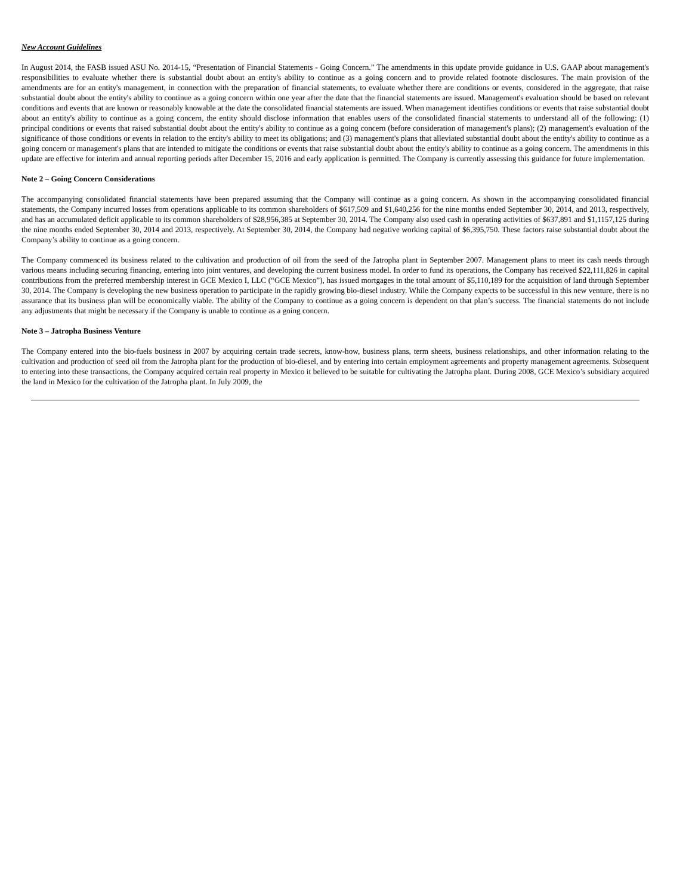New Account Guidelines
In August 2014, the FASB issued ASU No. 2014-15, “Presentation of Financial Statements - Going Concern.” The amendments in this update provide guidance in U.S. GAAP about management's responsibilities to evaluate whether there is substantial doubt about an entity's ability to continue as a going concern and to provide related footnote disclosures. The main provision of the amendments are for an entity's management, in connection with the preparation of financial statements, to evaluate whether there are conditions or events, considered in the aggregate, that raise substantial doubt about the entity's ability to continue as a going concern within one year after the date that the financial statements are issued. Management's evaluation should be based on relevant conditions and events that are known or reasonably knowable at the date the consolidated financial statements are issued. When management identifies conditions or events that raise substantial doubt about an entity's ability to continue as a going concern, the entity should disclose information that enables users of the consolidated financial statements to understand all of the following: (1) principal conditions or events that raised substantial doubt about the entity's ability to continue as a going concern (before consideration of management's plans); (2) management's evaluation of the significance of those conditions or events in relation to the entity's ability to meet its obligations; and (3) management's plans that alleviated substantial doubt about the entity's ability to continue as a going concern or management's plans that are intended to mitigate the conditions or events that raise substantial doubt about the entity's ability to continue as a going concern. The amendments in this update are effective for interim and annual reporting periods after December 15, 2016 and early application is permitted. The Company is currently assessing this guidance for future implementation.
Note 2 – Going Concern Considerations
The accompanying consolidated financial statements have been prepared assuming that the Company will continue as a going concern. As shown in the accompanying consolidated financial statements, the Company incurred losses from operations applicable to its common shareholders of $617,509 and $1,640,256 for the nine months ended September 30, 2014, and 2013, respectively, and has an accumulated deficit applicable to its common shareholders of $28,956,385 at September 30, 2014. The Company also used cash in operating activities of $637,891 and $1,1157,125 during the nine months ended September 30, 2014 and 2013, respectively. At September 30, 2014, the Company had negative working capital of $6,395,750. These factors raise substantial doubt about the Company’s ability to continue as a going concern.
The Company commenced its business related to the cultivation and production of oil from the seed of the Jatropha plant in September 2007. Management plans to meet its cash needs through various means including securing financing, entering into joint ventures, and developing the current business model. In order to fund its operations, the Company has received $22,111,826 in capital contributions from the preferred membership interest in GCE Mexico I, LLC (“GCE Mexico”), has issued mortgages in the total amount of $5,110,189 for the acquisition of land through September 30, 2014. The Company is developing the new business operation to participate in the rapidly growing bio-diesel industry. While the Company expects to be successful in this new venture, there is no assurance that its business plan will be economically viable. The ability of the Company to continue as a going concern is dependent on that plan’s success. The financial statements do not include any adjustments that might be necessary if the Company is unable to continue as a going concern.
Note 3 – Jatropha Business Venture
The Company entered into the bio-fuels business in 2007 by acquiring certain trade secrets, know-how, business plans, term sheets, business relationships, and other information relating to the cultivation and production of seed oil from the Jatropha plant for the production of bio-diesel, and by entering into certain employment agreements and property management agreements. Subsequent to entering into these transactions, the Company acquired certain real property in Mexico it believed to be suitable for cultivating the Jatropha plant. During 2008, GCE Mexico’s subsidiary acquired the land in Mexico for the cultivation of the Jatropha plant. In July 2009, the